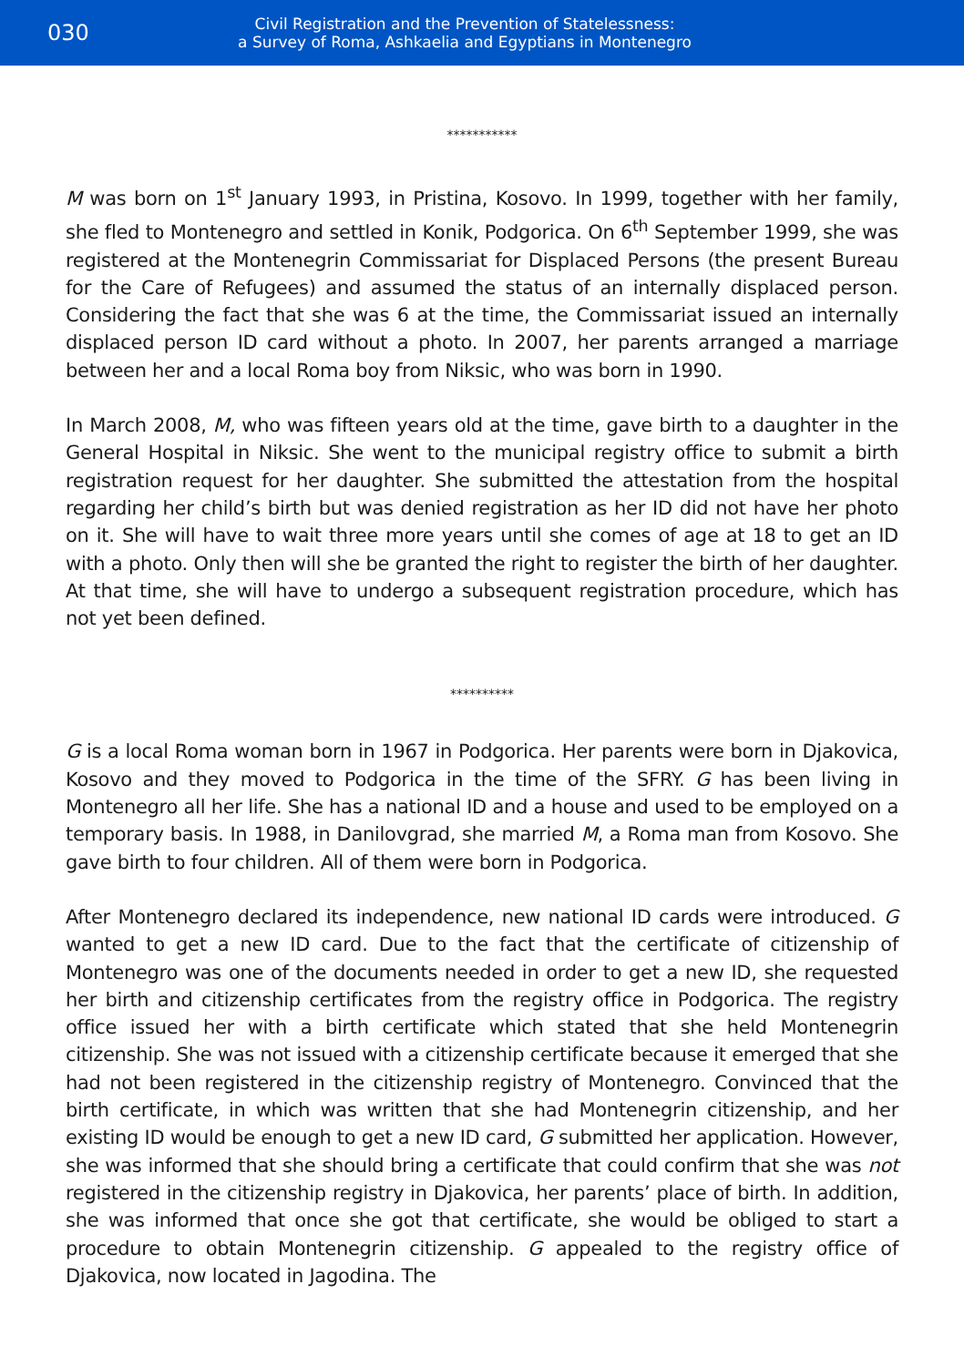030
Civil Registration and the Prevention of Statelessness:
a Survey of Roma, Ashkaelia and Egyptians in Montenegro
***********
M was born on 1<sup>st</sup> January 1993, in Pristina, Kosovo. In 1999, together with her family, she fled to Montenegro and settled in Konik, Podgorica. On 6<sup>th</sup> September 1999, she was registered at the Montenegrin Commissariat for Displaced Persons (the present Bureau for the Care of Refugees) and assumed the status of an internally displaced person. Considering the fact that she was 6 at the time, the Commissariat issued an internally displaced person ID card without a photo. In 2007, her parents arranged a marriage between her and a local Roma boy from Niksic, who was born in 1990.
In March 2008, M, who was fifteen years old at the time, gave birth to a daughter in the General Hospital in Niksic. She went to the municipal registry office to submit a birth registration request for her daughter. She submitted the attestation from the hospital regarding her child’s birth but was denied registration as her ID did not have her photo on it. She will have to wait three more years until she comes of age at 18 to get an ID with a photo. Only then will she be granted the right to register the birth of her daughter. At that time, she will have to undergo a subsequent registration procedure, which has not yet been defined.
**********
G is a local Roma woman born in 1967 in Podgorica. Her parents were born in Djakovica, Kosovo and they moved to Podgorica in the time of the SFRY. G has been living in Montenegro all her life. She has a national ID and a house and used to be employed on a temporary basis. In 1988, in Danilovgrad, she married M, a Roma man from Kosovo. She gave birth to four children. All of them were born in Podgorica.
After Montenegro declared its independence, new national ID cards were introduced. G wanted to get a new ID card. Due to the fact that the certificate of citizenship of Montenegro was one of the documents needed in order to get a new ID, she requested her birth and citizenship certificates from the registry office in Podgorica. The registry office issued her with a birth certificate which stated that she held Montenegrin citizenship. She was not issued with a citizenship certificate because it emerged that she had not been registered in the citizenship registry of Montenegro. Convinced that the birth certificate, in which was written that she had Montenegrin citizenship, and her existing ID would be enough to get a new ID card, G submitted her application. However, she was informed that she should bring a certificate that could confirm that she was not registered in the citizenship registry in Djakovica, her parents’ place of birth. In addition, she was informed that once she got that certificate, she would be obliged to start a procedure to obtain Montenegrin citizenship. G appealed to the registry office of Djakovica, now located in Jagodina. The